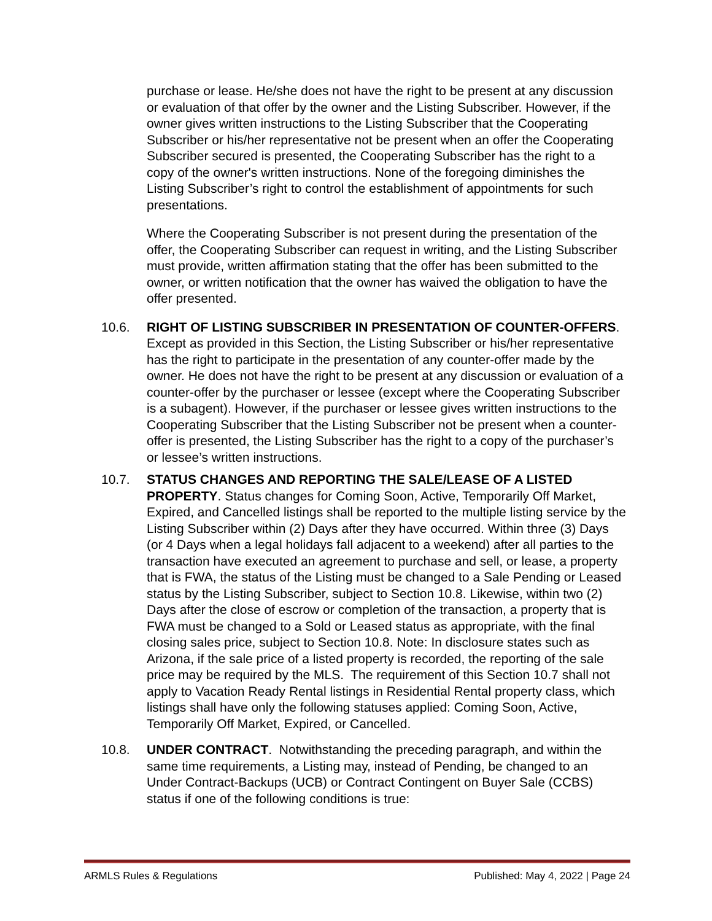purchase or lease. He/she does not have the right to be present at any discussion or evaluation of that offer by the owner and the Listing Subscriber. However, if the owner gives written instructions to the Listing Subscriber that the Cooperating Subscriber or his/her representative not be present when an offer the Cooperating Subscriber secured is presented, the Cooperating Subscriber has the right to a copy of the owner's written instructions. None of the foregoing diminishes the Listing Subscriber’s right to control the establishment of appointments for such presentations.
Where the Cooperating Subscriber is not present during the presentation of the offer, the Cooperating Subscriber can request in writing, and the Listing Subscriber must provide, written affirmation stating that the offer has been submitted to the owner, or written notification that the owner has waived the obligation to have the offer presented.
10.6. RIGHT OF LISTING SUBSCRIBER IN PRESENTATION OF COUNTER-OFFERS. Except as provided in this Section, the Listing Subscriber or his/her representative has the right to participate in the presentation of any counter-offer made by the owner. He does not have the right to be present at any discussion or evaluation of a counter-offer by the purchaser or lessee (except where the Cooperating Subscriber is a subagent). However, if the purchaser or lessee gives written instructions to the Cooperating Subscriber that the Listing Subscriber not be present when a counter-offer is presented, the Listing Subscriber has the right to a copy of the purchaser’s or lessee’s written instructions.
10.7. STATUS CHANGES AND REPORTING THE SALE/LEASE OF A LISTED PROPERTY. Status changes for Coming Soon, Active, Temporarily Off Market, Expired, and Cancelled listings shall be reported to the multiple listing service by the Listing Subscriber within (2) Days after they have occurred. Within three (3) Days (or 4 Days when a legal holidays fall adjacent to a weekend) after all parties to the transaction have executed an agreement to purchase and sell, or lease, a property that is FWA, the status of the Listing must be changed to a Sale Pending or Leased status by the Listing Subscriber, subject to Section 10.8. Likewise, within two (2) Days after the close of escrow or completion of the transaction, a property that is FWA must be changed to a Sold or Leased status as appropriate, with the final closing sales price, subject to Section 10.8. Note: In disclosure states such as Arizona, if the sale price of a listed property is recorded, the reporting of the sale price may be required by the MLS. The requirement of this Section 10.7 shall not apply to Vacation Ready Rental listings in Residential Rental property class, which listings shall have only the following statuses applied: Coming Soon, Active, Temporarily Off Market, Expired, or Cancelled.
10.8. UNDER CONTRACT. Notwithstanding the preceding paragraph, and within the same time requirements, a Listing may, instead of Pending, be changed to an Under Contract-Backups (UCB) or Contract Contingent on Buyer Sale (CCBS) status if one of the following conditions is true:
ARMLS Rules & Regulations Published: May 4, 2022 | Page 24